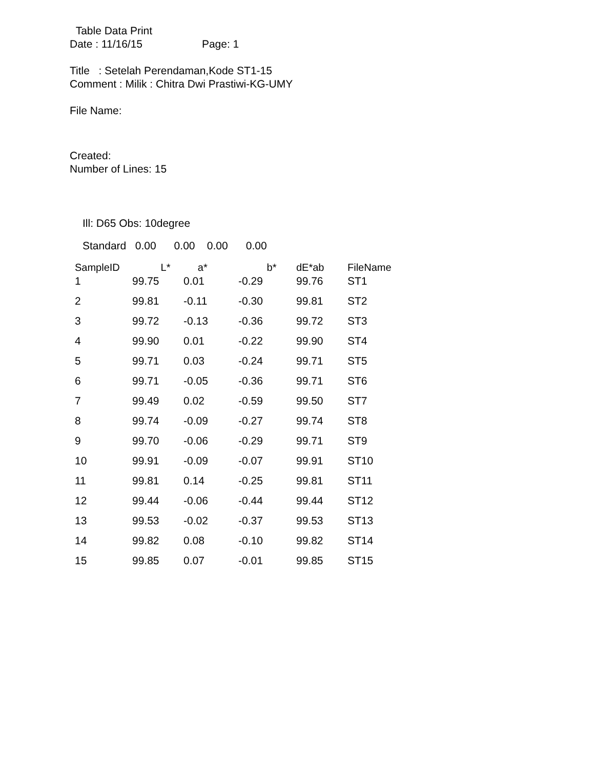Table Data Print
Date : 11/16/15 Page: 1
Title : Setelah Perendaman,Kode ST1-15
Comment : Milik : Chitra Dwi Prastiwi-KG-UMY
File Name:
Created:
Number of Lines: 15
Ill: D65 Obs: 10degree
Standard 0.00 0.00 0.00 0.00
| SampleID | L* | a* | b* | dE*ab | FileName |
| --- | --- | --- | --- | --- | --- |
| 1 | 99.75 | 0.01 | -0.29 | 99.76 | ST1 |
| 2 | 99.81 | -0.11 | -0.30 | 99.81 | ST2 |
| 3 | 99.72 | -0.13 | -0.36 | 99.72 | ST3 |
| 4 | 99.90 | 0.01 | -0.22 | 99.90 | ST4 |
| 5 | 99.71 | 0.03 | -0.24 | 99.71 | ST5 |
| 6 | 99.71 | -0.05 | -0.36 | 99.71 | ST6 |
| 7 | 99.49 | 0.02 | -0.59 | 99.50 | ST7 |
| 8 | 99.74 | -0.09 | -0.27 | 99.74 | ST8 |
| 9 | 99.70 | -0.06 | -0.29 | 99.71 | ST9 |
| 10 | 99.91 | -0.09 | -0.07 | 99.91 | ST10 |
| 11 | 99.81 | 0.14 | -0.25 | 99.81 | ST11 |
| 12 | 99.44 | -0.06 | -0.44 | 99.44 | ST12 |
| 13 | 99.53 | -0.02 | -0.37 | 99.53 | ST13 |
| 14 | 99.82 | 0.08 | -0.10 | 99.82 | ST14 |
| 15 | 99.85 | 0.07 | -0.01 | 99.85 | ST15 |